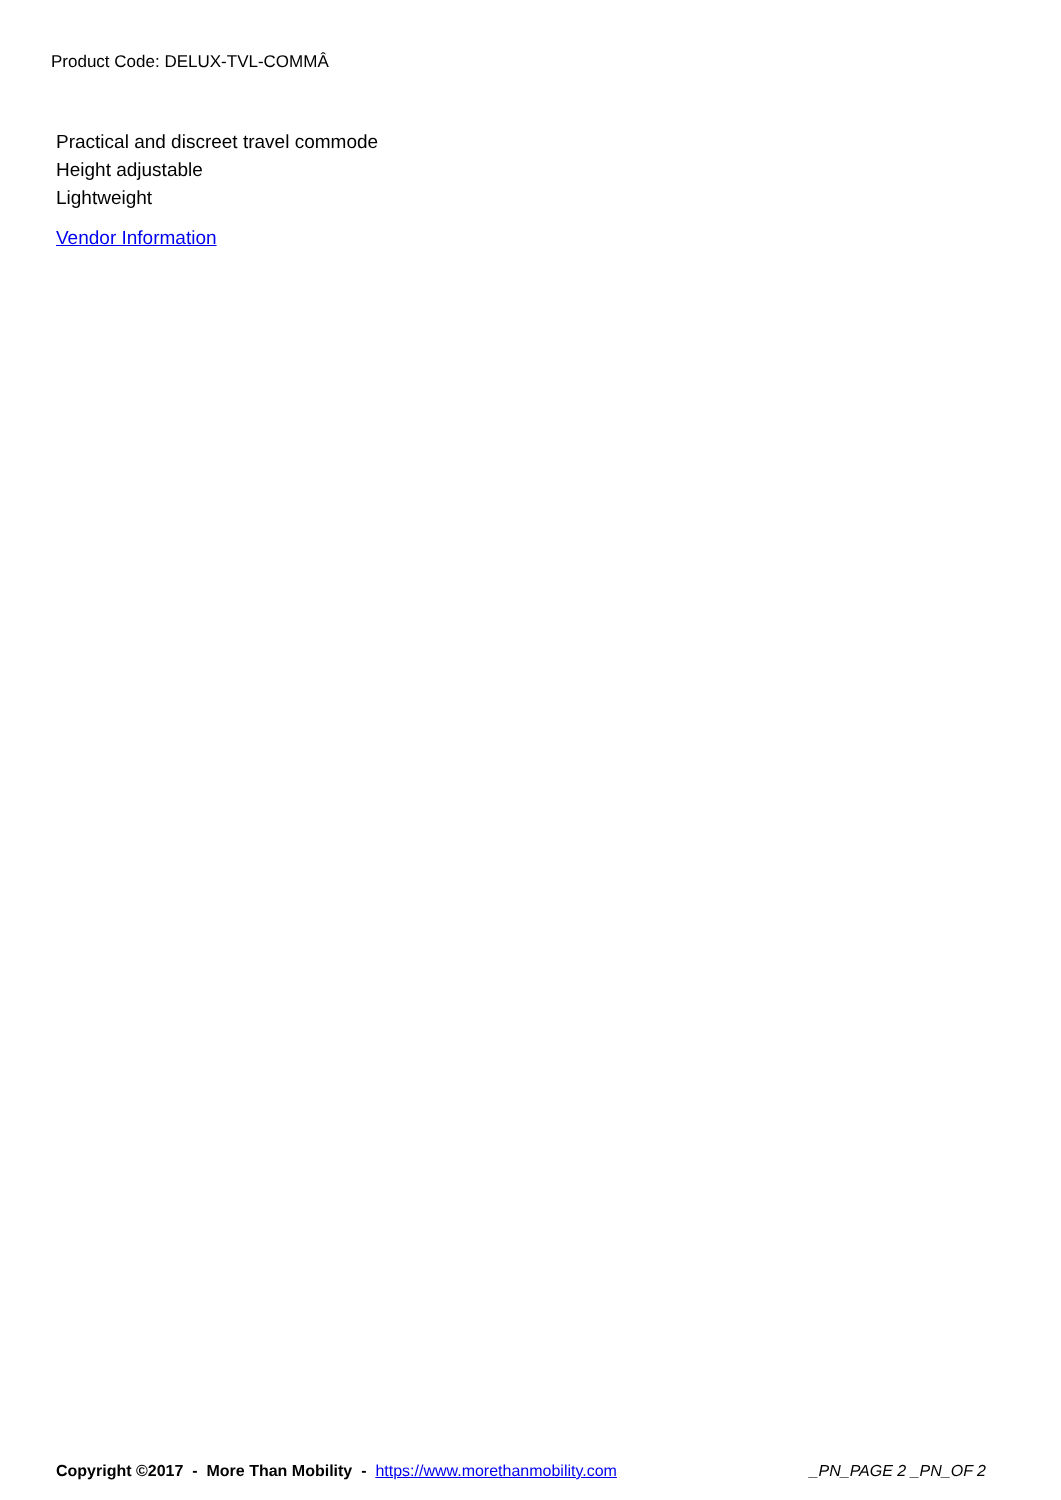Product Code: DELUX-TVL-COMMÂ
Practical and discreet travel commode
Height adjustable
Lightweight
Vendor Information
Copyright ©2017 - More Than Mobility - https://www.morethanmobility.com _PN_PAGE 2 _PN_OF 2